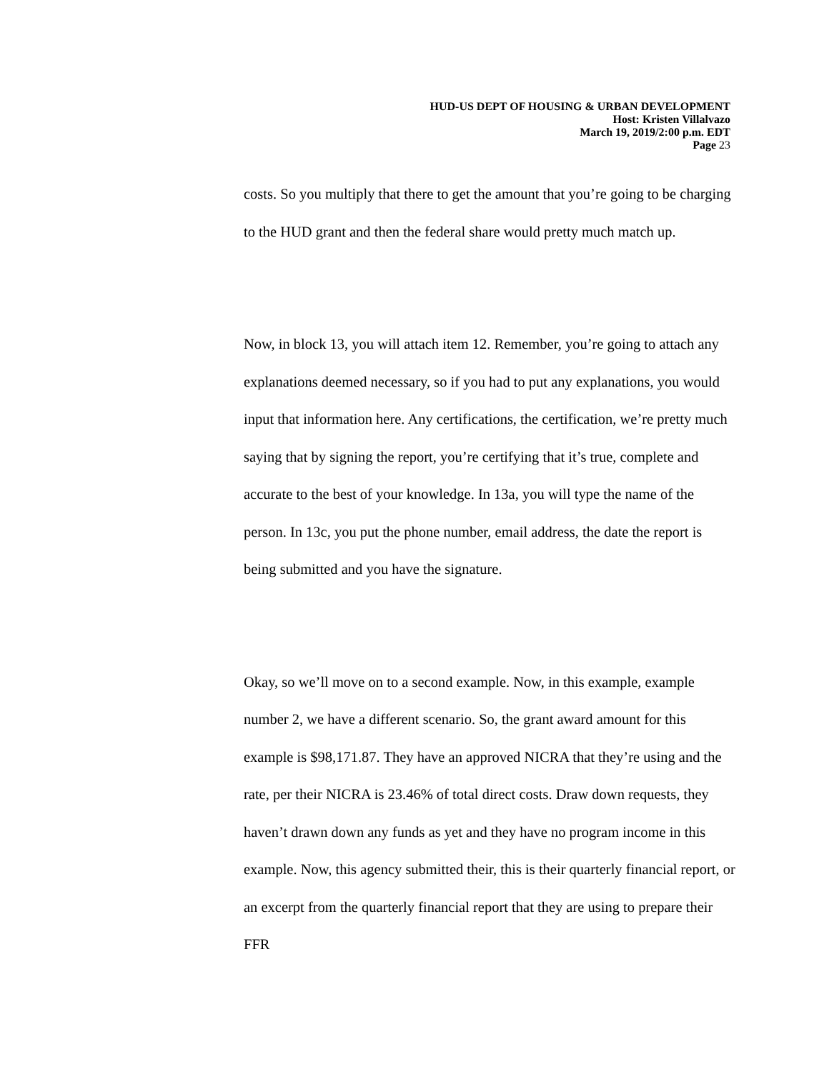HUD-US DEPT OF HOUSING & URBAN DEVELOPMENT
Host: Kristen Villalvazo
March 19, 2019/2:00 p.m. EDT
Page 23
costs. So you multiply that there to get the amount that you’re going to be charging to the HUD grant and then the federal share would pretty much match up.
Now, in block 13, you will attach item 12. Remember, you’re going to attach any explanations deemed necessary, so if you had to put any explanations, you would input that information here. Any certifications, the certification, we’re pretty much saying that by signing the report, you’re certifying that it’s true, complete and accurate to the best of your knowledge. In 13a, you will type the name of the person. In 13c, you put the phone number, email address, the date the report is being submitted and you have the signature.
Okay, so we’ll move on to a second example. Now, in this example, example number 2, we have a different scenario. So, the grant award amount for this example is $98,171.87. They have an approved NICRA that they’re using and the rate, per their NICRA is 23.46% of total direct costs. Draw down requests, they haven’t drawn down any funds as yet and they have no program income in this example. Now, this agency submitted their, this is their quarterly financial report, or an excerpt from the quarterly financial report that they are using to prepare their FFR